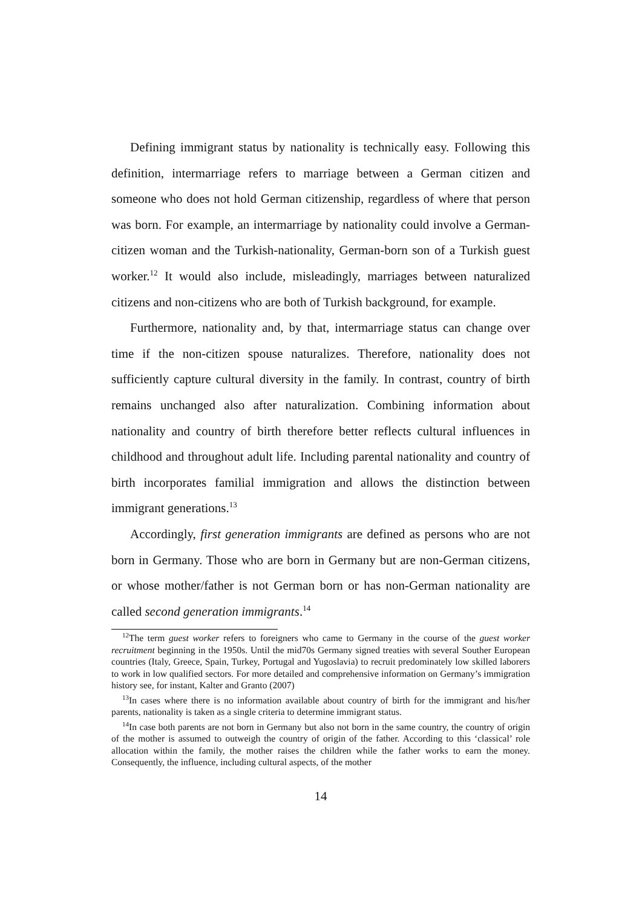Defining immigrant status by nationality is technically easy. Following this definition, intermarriage refers to marriage between a German citizen and someone who does not hold German citizenship, regardless of where that person was born. For example, an intermarriage by nationality could involve a German-citizen woman and the Turkish-nationality, German-born son of a Turkish guest worker.<sup>12</sup> It would also include, misleadingly, marriages between naturalized citizens and non-citizens who are both of Turkish background, for example.
Furthermore, nationality and, by that, intermarriage status can change over time if the non-citizen spouse naturalizes. Therefore, nationality does not sufficiently capture cultural diversity in the family. In contrast, country of birth remains unchanged also after naturalization. Combining information about nationality and country of birth therefore better reflects cultural influences in childhood and throughout adult life. Including parental nationality and country of birth incorporates familial immigration and allows the distinction between immigrant generations.<sup>13</sup>
Accordingly, first generation immigrants are defined as persons who are not born in Germany. Those who are born in Germany but are non-German citizens, or whose mother/father is not German born or has non-German nationality are called second generation immigrants.<sup>14</sup>
<sup>12</sup> The term guest worker refers to foreigners who came to Germany in the course of the guest worker recruitment beginning in the 1950s. Until the mid70s Germany signed treaties with several Souther European countries (Italy, Greece, Spain, Turkey, Portugal and Yugoslavia) to recruit predominately low skilled laborers to work in low qualified sectors. For more detailed and comprehensive information on Germany’s immigration history see, for instant, Kalter and Granto (2007)
<sup>13</sup> In cases where there is no information available about country of birth for the immigrant and his/her parents, nationality is taken as a single criteria to determine immigrant status.
<sup>14</sup> In case both parents are not born in Germany but also not born in the same country, the country of origin of the mother is assumed to outweigh the country of origin of the father. According to this ‘classical’ role allocation within the family, the mother raises the children while the father works to earn the money. Consequently, the influence, including cultural aspects, of the mother
14